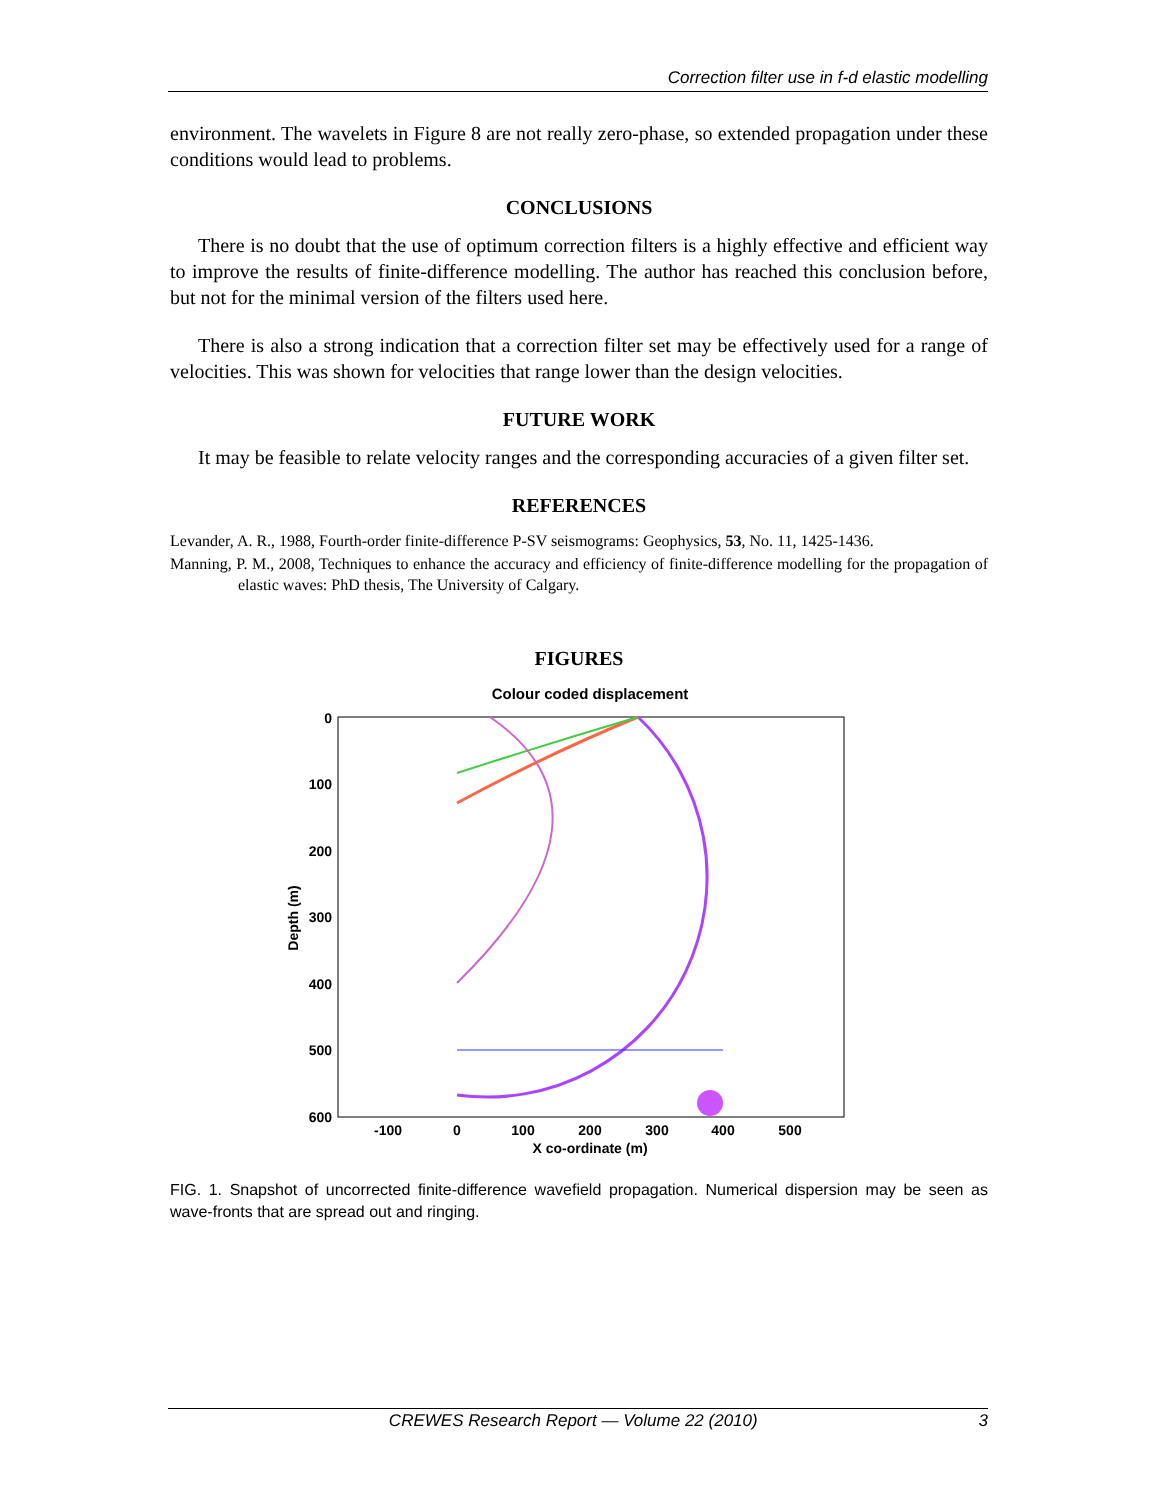Correction filter use in f-d elastic modelling
environment. The wavelets in Figure 8 are not really zero-phase, so extended propagation under these conditions would lead to problems.
CONCLUSIONS
There is no doubt that the use of optimum correction filters is a highly effective and efficient way to improve the results of finite-difference modelling. The author has reached this conclusion before, but not for the minimal version of the filters used here.
There is also a strong indication that a correction filter set may be effectively used for a range of velocities. This was shown for velocities that range lower than the design velocities.
FUTURE WORK
It may be feasible to relate velocity ranges and the corresponding accuracies of a given filter set.
REFERENCES
Levander, A. R., 1988, Fourth-order finite-difference P-SV seismograms: Geophysics, 53, No. 11, 1425-1436.
Manning, P. M., 2008, Techniques to enhance the accuracy and efficiency of finite-difference modelling for the propagation of elastic waves: PhD thesis, The University of Calgary.
FIGURES
Colour coded displacement
0
100
200
300
400
500
600
-100
0
100
200
300
400
500
X co-ordinate (m)
Depth (m)
FIG. 1. Snapshot of uncorrected finite-difference wavefield propagation. Numerical dispersion may be seen as wave-fronts that are spread out and ringing.
CREWES Research Report — Volume 22 (2010) 3